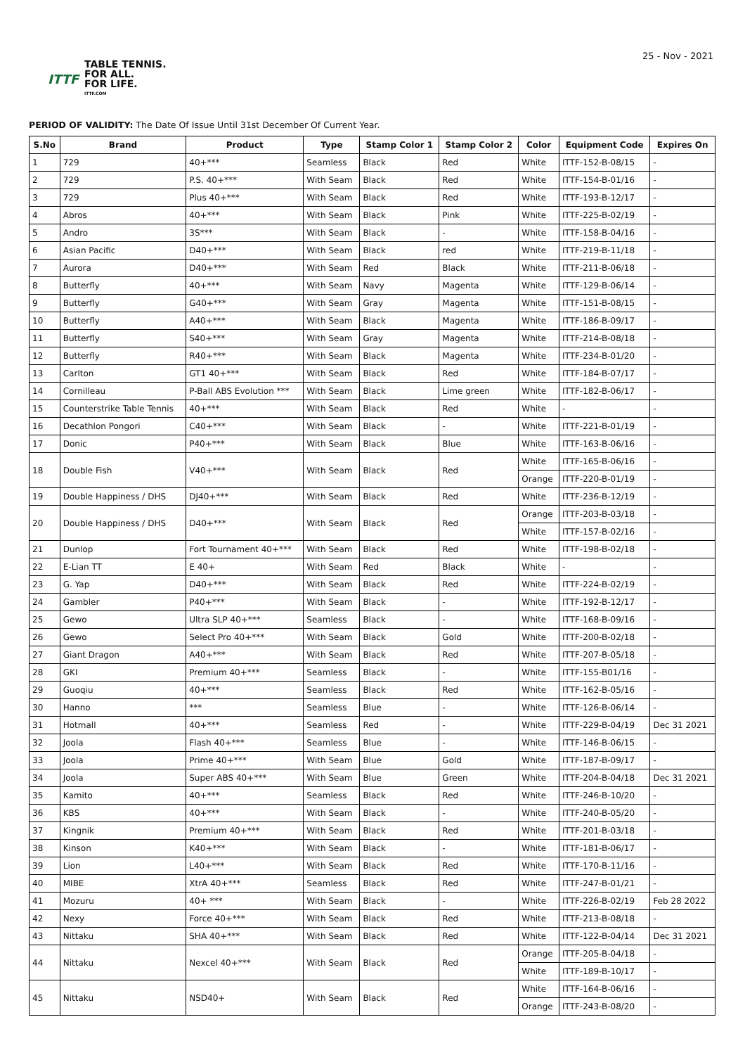ITTF
TABLE TENNIS.
FOR ALL.
FOR LIFE.
ITTF.COM
25 - Nov - 2021
PERIOD OF VALIDITY: The Date Of Issue Until 31st December Of Current Year.
| S.No | Brand | Product | Type | Stamp Color 1 | Stamp Color 2 | Color | Equipment Code | Expires On |
| --- | --- | --- | --- | --- | --- | --- | --- | --- |
| 1 | 729 | 40+*** | Seamless | Black | Red | White | ITTF-152-B-08/15 | - |
| 2 | 729 | P.S. 40+*** | With Seam | Black | Red | White | ITTF-154-B-01/16 | - |
| 3 | 729 | Plus 40+*** | With Seam | Black | Red | White | ITTF-193-B-12/17 | - |
| 4 | Abros | 40+*** | With Seam | Black | Pink | White | ITTF-225-B-02/19 | - |
| 5 | Andro | 3S*** | With Seam | Black | - | White | ITTF-158-B-04/16 | - |
| 6 | Asian Pacific | D40+*** | With Seam | Black | red | White | ITTF-219-B-11/18 | - |
| 7 | Aurora | D40+*** | With Seam | Red | Black | White | ITTF-211-B-06/18 | - |
| 8 | Butterfly | 40+*** | With Seam | Navy | Magenta | White | ITTF-129-B-06/14 | - |
| 9 | Butterfly | G40+*** | With Seam | Gray | Magenta | White | ITTF-151-B-08/15 | - |
| 10 | Butterfly | A40+*** | With Seam | Black | Magenta | White | ITTF-186-B-09/17 | - |
| 11 | Butterfly | S40+*** | With Seam | Gray | Magenta | White | ITTF-214-B-08/18 | - |
| 12 | Butterfly | R40+*** | With Seam | Black | Magenta | White | ITTF-234-B-01/20 | - |
| 13 | Carlton | GT1 40+*** | With Seam | Black | Red | White | ITTF-184-B-07/17 | - |
| 14 | Cornilleau | P-Ball ABS Evolution *** | With Seam | Black | Lime green | White | ITTF-182-B-06/17 | - |
| 15 | Counterstrike Table Tennis | 40+*** | With Seam | Black | Red | White | - | - |
| 16 | Decathlon Pongori | C40+*** | With Seam | Black | - | White | ITTF-221-B-01/19 | - |
| 17 | Donic | P40+*** | With Seam | Black | Blue | White | ITTF-163-B-06/16 | - |
| 18 | Double Fish | V40+*** | With Seam | Black | Red | White | ITTF-165-B-06/16 | - |
| | | | | | | Orange | ITTF-220-B-01/19 | - |
| 19 | Double Happiness / DHS | DJ40+*** | With Seam | Black | Red | White | ITTF-236-B-12/19 | - |
| 20 | Double Happiness / DHS | D40+*** | With Seam | Black | Red | Orange | ITTF-203-B-03/18 | - |
| | | | | | | White | ITTF-157-B-02/16 | - |
| 21 | Dunlop | Fort Tournament 40+*** | With Seam | Black | Red | White | ITTF-198-B-02/18 | - |
| 22 | E-Lian TT | E 40+ | With Seam | Red | Black | White | - | - |
| 23 | G. Yap | D40+*** | With Seam | Black | Red | White | ITTF-224-B-02/19 | - |
| 24 | Gambler | P40+*** | With Seam | Black | - | White | ITTF-192-B-12/17 | - |
| 25 | Gewo | Ultra SLP 40+*** | Seamless | Black | - | White | ITTF-168-B-09/16 | - |
| 26 | Gewo | Select Pro 40+*** | With Seam | Black | Gold | White | ITTF-200-B-02/18 | - |
| 27 | Giant Dragon | A40+*** | With Seam | Black | Red | White | ITTF-207-B-05/18 | - |
| 28 | GKI | Premium 40+*** | Seamless | Black | - | White | ITTF-155-B01/16 | - |
| 29 | Guoqiu | 40+*** | Seamless | Black | Red | White | ITTF-162-B-05/16 | - |
| 30 | Hanno | *** | Seamless | Blue | - | White | ITTF-126-B-06/14 | - |
| 31 | Hotmall | 40+*** | Seamless | Red | - | White | ITTF-229-B-04/19 | Dec 31 2021 |
| 32 | Joola | Flash 40+*** | Seamless | Blue | - | White | ITTF-146-B-06/15 | - |
| 33 | Joola | Prime 40+*** | With Seam | Blue | Gold | White | ITTF-187-B-09/17 | - |
| 34 | Joola | Super ABS 40+*** | With Seam | Blue | Green | White | ITTF-204-B-04/18 | Dec 31 2021 |
| 35 | Kamito | 40+*** | Seamless | Black | Red | White | ITTF-246-B-10/20 | - |
| 36 | KBS | 40+*** | With Seam | Black | - | White | ITTF-240-B-05/20 | - |
| 37 | Kingnik | Premium 40+*** | With Seam | Black | Red | White | ITTF-201-B-03/18 | - |
| 38 | Kinson | K40+*** | With Seam | Black | - | White | ITTF-181-B-06/17 | - |
| 39 | Lion | L40+*** | With Seam | Black | Red | White | ITTF-170-B-11/16 | - |
| 40 | MIBE | XtrA 40+*** | Seamless | Black | Red | White | ITTF-247-B-01/21 | - |
| 41 | Mozuru | 40+ *** | With Seam | Black | - | White | ITTF-226-B-02/19 | Feb 28 2022 |
| 42 | Nexy | Force 40+*** | With Seam | Black | Red | White | ITTF-213-B-08/18 | - |
| 43 | Nittaku | SHA 40+*** | With Seam | Black | Red | White | ITTF-122-B-04/14 | Dec 31 2021 |
| 44 | Nittaku | Nexcel 40+*** | With Seam | Black | Red | Orange | ITTF-205-B-04/18 | - |
| | | | | | | White | ITTF-189-B-10/17 | - |
| 45 | Nittaku | NSD40+ | With Seam | Black | Red | White | ITTF-164-B-06/16 | - |
| | | | | | | Orange | ITTF-243-B-08/20 | - |